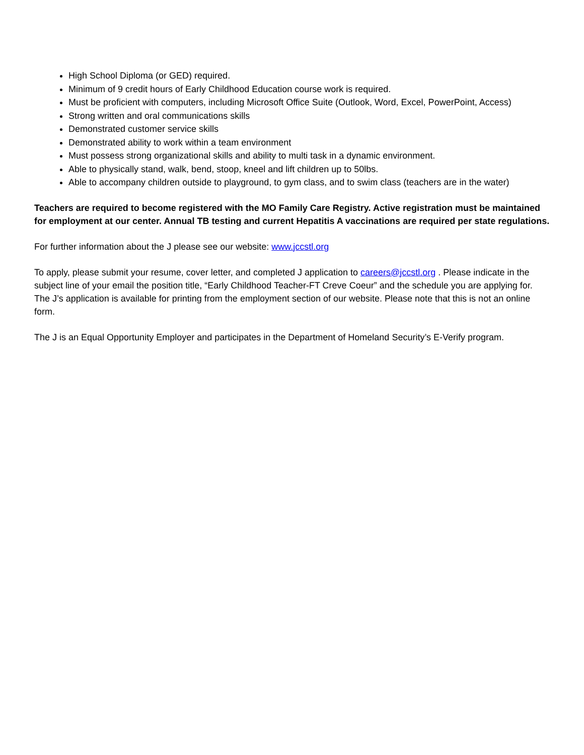High School Diploma (or GED) required.
Minimum of 9 credit hours of Early Childhood Education course work is required.
Must be proficient with computers, including Microsoft Office Suite (Outlook, Word, Excel, PowerPoint, Access)
Strong written and oral communications skills
Demonstrated customer service skills
Demonstrated ability to work within a team environment
Must possess strong organizational skills and ability to multi task in a dynamic environment.
Able to physically stand, walk, bend, stoop, kneel and lift children up to 50lbs.
Able to accompany children outside to playground, to gym class, and to swim class (teachers are in the water)
Teachers are required to become registered with the MO Family Care Registry. Active registration must be maintained for employment at our center. Annual TB testing and current Hepatitis A vaccinations are required per state regulations.
For further information about the J please see our website: www.jccstl.org
To apply, please submit your resume, cover letter, and completed J application to careers@jccstl.org . Please indicate in the subject line of your email the position title, “Early Childhood Teacher-FT Creve Coeur” and the schedule you are applying for. The J’s application is available for printing from the employment section of our website. Please note that this is not an online form.
The J is an Equal Opportunity Employer and participates in the Department of Homeland Security’s E-Verify program.